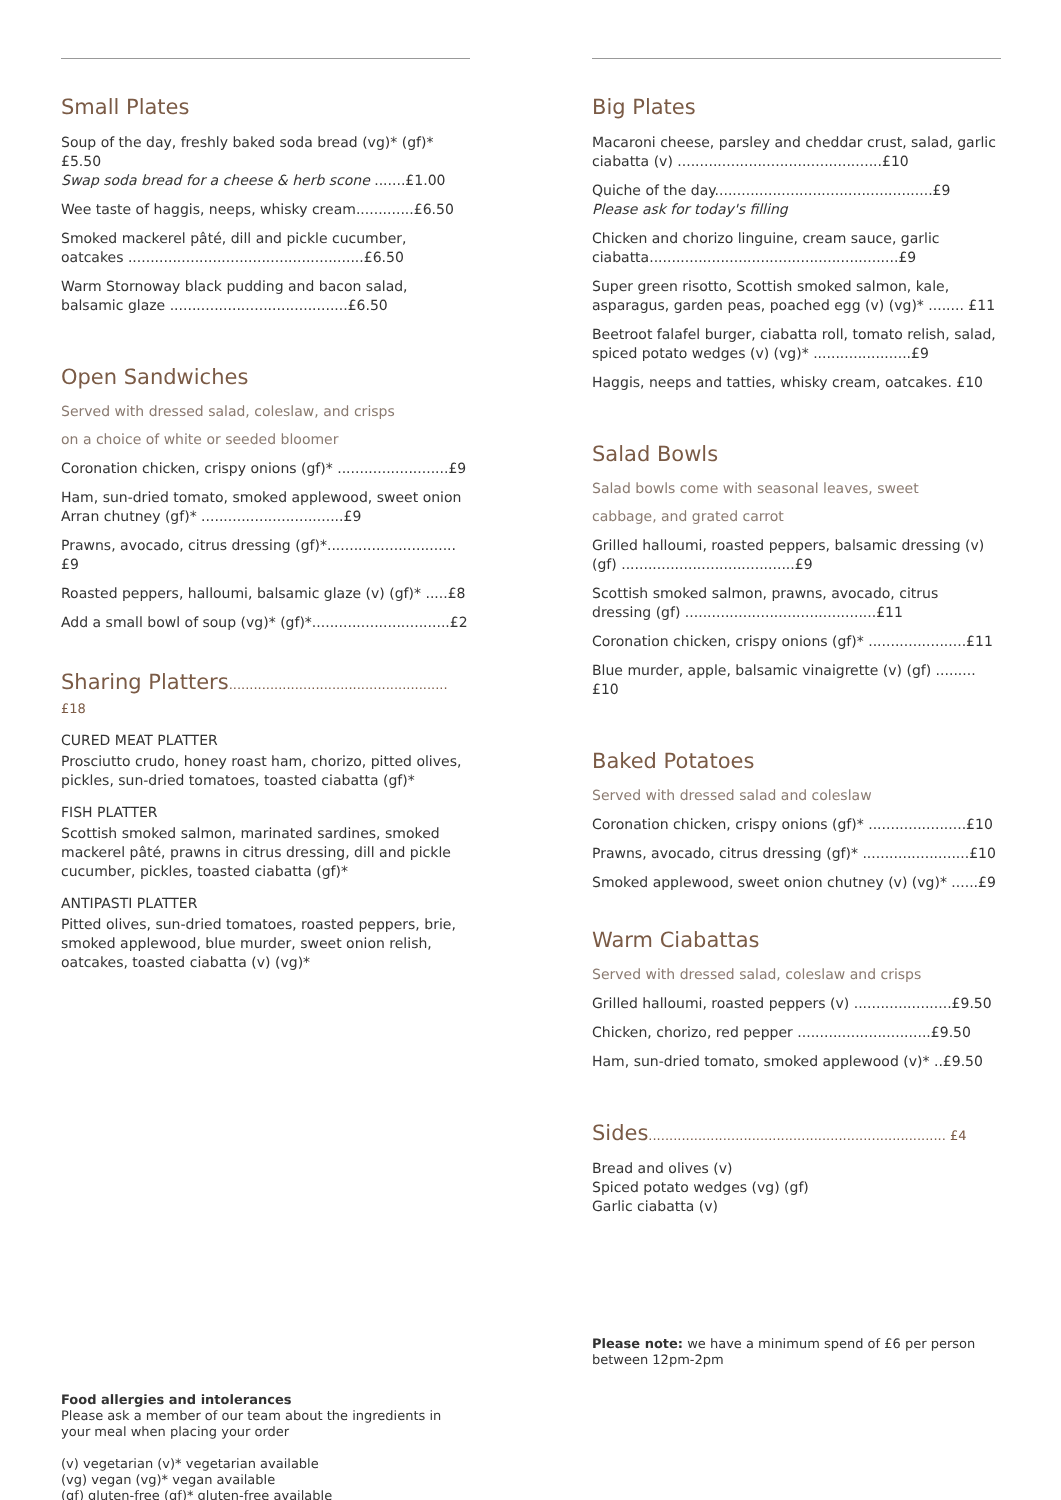Small Plates
Soup of the day, freshly baked soda bread (vg)* (gf)* £5.50
Swap soda bread for a cheese & herb scone .......£1.00
Wee taste of haggis, neeps, whisky cream.............£6.50
Smoked mackerel pâté, dill and pickle cucumber, oatcakes .....................................................£6.50
Warm Stornoway black pudding and bacon salad, balsamic glaze ........................................£6.50
Open Sandwiches
Served with dressed salad, coleslaw, and crisps
on a choice of white or seeded bloomer
Coronation chicken, crispy onions (gf)* .........................£9
Ham, sun-dried tomato, smoked applewood, sweet onion Arran chutney (gf)* ................................£9
Prawns, avocado, citrus dressing (gf)*.............................£9
Roasted peppers, halloumi, balsamic glaze (v) (gf)* .....£8
Add a small bowl of soup (vg)* (gf)*...............................£2
Sharing Platters..................................................... £18
CURED MEAT PLATTER
Prosciutto crudo, honey roast ham, chorizo, pitted olives, pickles, sun-dried tomatoes, toasted ciabatta (gf)*
FISH PLATTER
Scottish smoked salmon, marinated sardines, smoked mackerel pâté, prawns in citrus dressing, dill and pickle cucumber, pickles, toasted ciabatta (gf)*
ANTIPASTI PLATTER
Pitted olives, sun-dried tomatoes, roasted peppers, brie, smoked applewood, blue murder, sweet onion relish, oatcakes, toasted ciabatta (v) (vg)*
Food allergies and intolerances
Please ask a member of our team about the ingredients in your meal when placing your order
(v) vegetarian (v)* vegetarian available
(vg) vegan (vg)* vegan available
(gf) gluten-free (gf)* gluten-free available
Big Plates
Macaroni cheese, parsley and cheddar crust, salad, garlic ciabatta (v) ..............................................£10
Quiche of the day.................................................£9
Please ask for today's filling
Chicken and chorizo linguine, cream sauce, garlic ciabatta........................................................£9
Super green risotto, Scottish smoked salmon, kale, asparagus, garden peas, poached egg (v) (vg)* ........ £11
Beetroot falafel burger, ciabatta roll, tomato relish, salad, spiced potato wedges (v) (vg)* ......................£9
Haggis, neeps and tatties, whisky cream, oatcakes. £10
Salad Bowls
Salad bowls come with seasonal leaves, sweet
cabbage, and grated carrot
Grilled halloumi, roasted peppers, balsamic dressing (v) (gf) .......................................£9
Scottish smoked salmon, prawns, avocado, citrus dressing (gf) ...........................................£11
Coronation chicken, crispy onions (gf)* ......................£11
Blue murder, apple, balsamic vinaigrette (v) (gf) .........£10
Baked Potatoes
Served with dressed salad and coleslaw
Coronation chicken, crispy onions (gf)* ......................£10
Prawns, avocado, citrus dressing (gf)* ........................£10
Smoked applewood, sweet onion chutney (v) (vg)* ......£9
Warm Ciabattas
Served with dressed salad, coleslaw and crisps
Grilled halloumi, roasted peppers (v) ......................£9.50
Chicken, chorizo, red pepper ..............................£9.50
Ham, sun-dried tomato, smoked applewood (v)* ..£9.50
Sides........................................................................ £4
Bread and olives (v)
Spiced potato wedges (vg) (gf)
Garlic ciabatta (v)
Please note: we have a minimum spend of £6 per person between 12pm-2pm